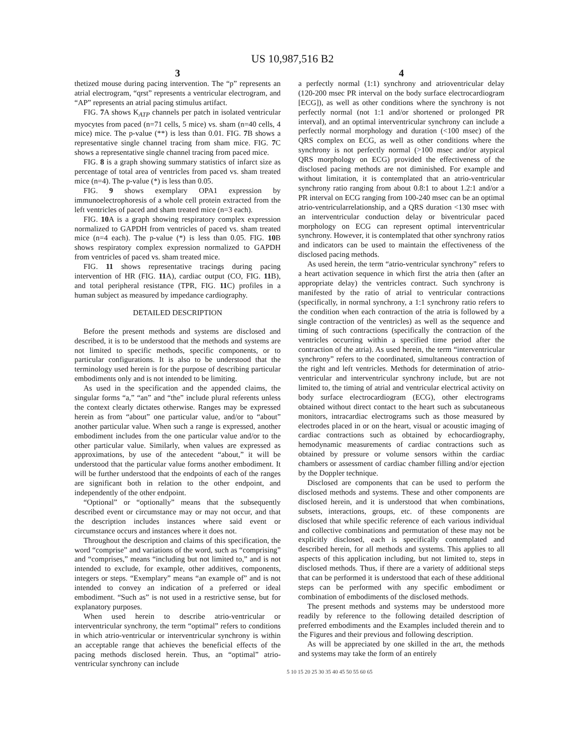US 10,987,516 B2
3
thetized mouse during pacing intervention. The “p” represents an atrial electrogram, “qrst” represents a ventricular electrogram, and “AP” represents an atrial pacing stimulus artifact.
FIG. 7 A shows K<sub>ATP</sub> channels per patch in isolated ventricular myocytes from paced (n=71 cells, 5 mice) vs. sham (n=40 cells, 4 mice) mice. The p-value (**) is less than 0.01. FIG. 7 B shows a representative single channel tracing from sham mice. FIG. 7 C shows a representative single channel tracing from paced mice.
FIG. 8 is a graph showing summary statistics of infarct size as percentage of total area of ventricles from paced vs. sham treated mice (n=4). The p-value (*) is less than 0.05.
FIG. 9 shows exemplary OPA1 expression by immunoelectrophoresis of a whole cell protein extracted from the left ventricles of paced and sham treated mice (n=3 each).
FIG. 10 A is a graph showing respiratory complex expression normalized to GAPDH from ventricles of paced vs. sham treated mice (n=4 each). The p-value (*) is less than 0.05. FIG. 10 B shows respiratory complex expression normalized to GAPDH from ventricles of paced vs. sham treated mice.
FIG. 11 shows representative tracings during pacing intervention of HR (FIG. 11 A), cardiac output (CO, FIG. 11 B), and total peripheral resistance (TPR, FIG. 11 C) profiles in a human subject as measured by impedance cardiography.
DETAILED DESCRIPTION
Before the present methods and systems are disclosed and described, it is to be understood that the methods and systems are not limited to specific methods, specific components, or to particular configurations. It is also to be understood that the terminology used herein is for the purpose of describing particular embodiments only and is not intended to be limiting.
As used in the specification and the appended claims, the singular forms “a,” “an” and “the” include plural referents unless the context clearly dictates otherwise. Ranges may be expressed herein as from “about” one particular value, and/or to “about” another particular value. When such a range is expressed, another embodiment includes from the one particular value and/or to the other particular value. Similarly, when values are expressed as approximations, by use of the antecedent “about,” it will be understood that the particular value forms another embodiment. It will be further understood that the endpoints of each of the ranges are significant both in relation to the other endpoint, and independently of the other endpoint.
“Optional” or “optionally” means that the subsequently described event or circumstance may or may not occur, and that the description includes instances where said event or circumstance occurs and instances where it does not.
Throughout the description and claims of this specification, the word “comprise” and variations of the word, such as “comprising” and “comprises,” means “including but not limited to,” and is not intended to exclude, for example, other additives, components, integers or steps. “Exemplary” means “an example of” and is not intended to convey an indication of a preferred or ideal embodiment. “Such as” is not used in a restrictive sense, but for explanatory purposes.
When used herein to describe atrio-ventricular or interventricular synchrony, the term “optimal” refers to conditions in which atrio-ventricular or interventricular synchrony is within an acceptable range that achieves the beneficial effects of the pacing methods disclosed herein. Thus, an “optimal” atrio-ventricular synchrony can include
4
a perfectly normal (1:1) synchrony and atrioventricular delay (120-200 msec PR interval on the body surface electrocardiogram [ECG]), as well as other conditions where the synchrony is not perfectly normal (not 1:1 and/or shortened or prolonged PR interval), and an optimal interventricular synchrony can include a perfectly normal morphology and duration (<100 msec) of the QRS complex on ECG, as well as other conditions where the synchrony is not perfectly normal (>100 msec and/or atypical QRS morphology on ECG) provided the effectiveness of the disclosed pacing methods are not diminished. For example and without limitation, it is contemplated that an atrio-ventricular synchrony ratio ranging from about 0.8:1 to about 1.2:1 and/or a PR interval on ECG ranging from 100-240 msec can be an optimal atrio-ventricularrelationship, and a QRS duration <130 msec with an interventricular conduction delay or biventricular paced morphology on ECG can represent optimal interventricular synchrony. However, it is contemplated that other synchrony ratios and indicators can be used to maintain the effectiveness of the disclosed pacing methods.
As used herein, the term “atrio-ventricular synchrony” refers to a heart activation sequence in which first the atria then (after an appropriate delay) the ventricles contract. Such synchrony is manifested by the ratio of atrial to ventricular contractions (specifically, in normal synchrony, a 1:1 synchrony ratio refers to the condition when each contraction of the atria is followed by a single contraction of the ventricles) as well as the sequence and timing of such contractions (specifically the contraction of the ventricles occurring within a specified time period after the contraction of the atria). As used herein, the term “interventricular synchrony” refers to the coordinated, simultaneous contraction of the right and left ventricles. Methods for determination of atrio-ventricular and interventricular synchrony include, but are not limited to, the timing of atrial and ventricular electrical activity on body surface electrocardiogram (ECG), other electrograms obtained without direct contact to the heart such as subcutaneous monitors, intracardiac electrograms such as those measured by electrodes placed in or on the heart, visual or acoustic imaging of cardiac contractions such as obtained by echocardiography, hemodynamic measurements of cardiac contractions such as obtained by pressure or volume sensors within the cardiac chambers or assessment of cardiac chamber filling and/or ejection by the Doppler technique.
Disclosed are components that can be used to perform the disclosed methods and systems. These and other components are disclosed herein, and it is understood that when combinations, subsets, interactions, groups, etc. of these components are disclosed that while specific reference of each various individual and collective combinations and permutation of these may not be explicitly disclosed, each is specifically contemplated and described herein, for all methods and systems. This applies to all aspects of this application including, but not limited to, steps in disclosed methods. Thus, if there are a variety of additional steps that can be performed it is understood that each of these additional steps can be performed with any specific embodiment or combination of embodiments of the disclosed methods.
The present methods and systems may be understood more readily by reference to the following detailed description of preferred embodiments and the Examples included therein and to the Figures and their previous and following description.
As will be appreciated by one skilled in the art, the methods and systems may take the form of an entirely
5 10 15 20 25 30 35 40 45 50 55 60 65